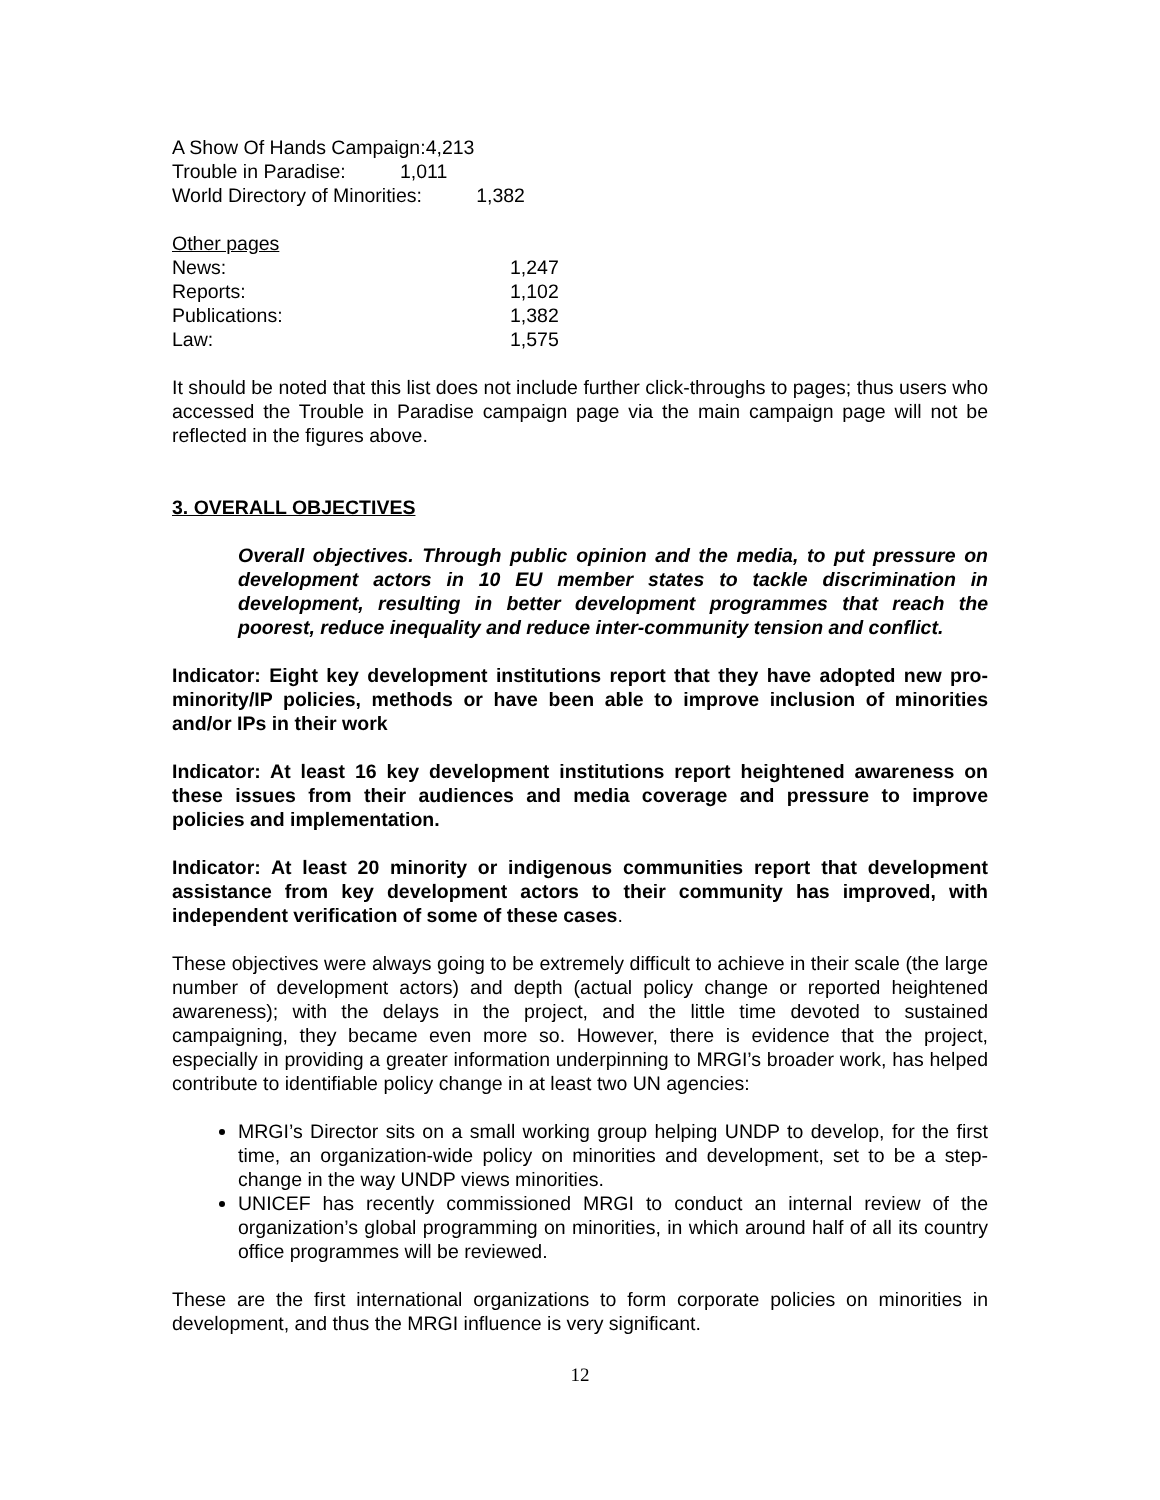A Show Of Hands Campaign:4,213
Trouble in Paradise: 1,011
World Directory of Minorities: 1,382
| Other pages | |
| News: | 1,247 |
| Reports: | 1,102 |
| Publications: | 1,382 |
| Law: | 1,575 |
It should be noted that this list does not include further click-throughs to pages; thus users who accessed the Trouble in Paradise campaign page via the main campaign page will not be reflected in the figures above.
3. OVERALL OBJECTIVES
Overall objectives. Through public opinion and the media, to put pressure on development actors in 10 EU member states to tackle discrimination in development, resulting in better development programmes that reach the poorest, reduce inequality and reduce inter-community tension and conflict.
Indicator: Eight key development institutions report that they have adopted new pro-minority/IP policies, methods or have been able to improve inclusion of minorities and/or IPs in their work
Indicator: At least 16 key development institutions report heightened awareness on these issues from their audiences and media coverage and pressure to improve policies and implementation.
Indicator: At least 20 minority or indigenous communities report that development assistance from key development actors to their community has improved, with independent verification of some of these cases.
These objectives were always going to be extremely difficult to achieve in their scale (the large number of development actors) and depth (actual policy change or reported heightened awareness); with the delays in the project, and the little time devoted to sustained campaigning, they became even more so. However, there is evidence that the project, especially in providing a greater information underpinning to MRGI’s broader work, has helped contribute to identifiable policy change in at least two UN agencies:
MRGI’s Director sits on a small working group helping UNDP to develop, for the first time, an organization-wide policy on minorities and development, set to be a step-change in the way UNDP views minorities.
UNICEF has recently commissioned MRGI to conduct an internal review of the organization’s global programming on minorities, in which around half of all its country office programmes will be reviewed.
These are the first international organizations to form corporate policies on minorities in development, and thus the MRGI influence is very significant.
12